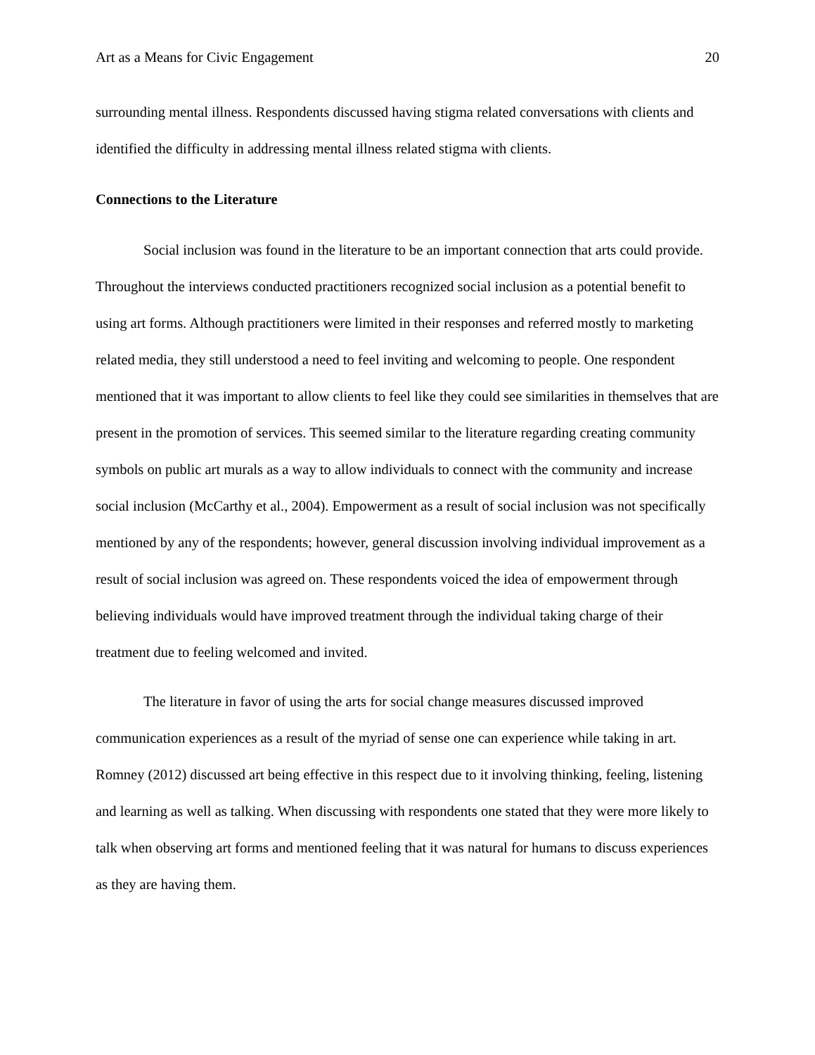Art as a Means for Civic Engagement 20
surrounding mental illness. Respondents discussed having stigma related conversations with clients and identified the difficulty in addressing mental illness related stigma with clients.
Connections to the Literature
Social inclusion was found in the literature to be an important connection that arts could provide. Throughout the interviews conducted practitioners recognized social inclusion as a potential benefit to using art forms. Although practitioners were limited in their responses and referred mostly to marketing related media, they still understood a need to feel inviting and welcoming to people. One respondent mentioned that it was important to allow clients to feel like they could see similarities in themselves that are present in the promotion of services. This seemed similar to the literature regarding creating community symbols on public art murals as a way to allow individuals to connect with the community and increase social inclusion (McCarthy et al., 2004). Empowerment as a result of social inclusion was not specifically mentioned by any of the respondents; however, general discussion involving individual improvement as a result of social inclusion was agreed on. These respondents voiced the idea of empowerment through believing individuals would have improved treatment through the individual taking charge of their treatment due to feeling welcomed and invited.
The literature in favor of using the arts for social change measures discussed improved communication experiences as a result of the myriad of sense one can experience while taking in art. Romney (2012) discussed art being effective in this respect due to it involving thinking, feeling, listening and learning as well as talking. When discussing with respondents one stated that they were more likely to talk when observing art forms and mentioned feeling that it was natural for humans to discuss experiences as they are having them.